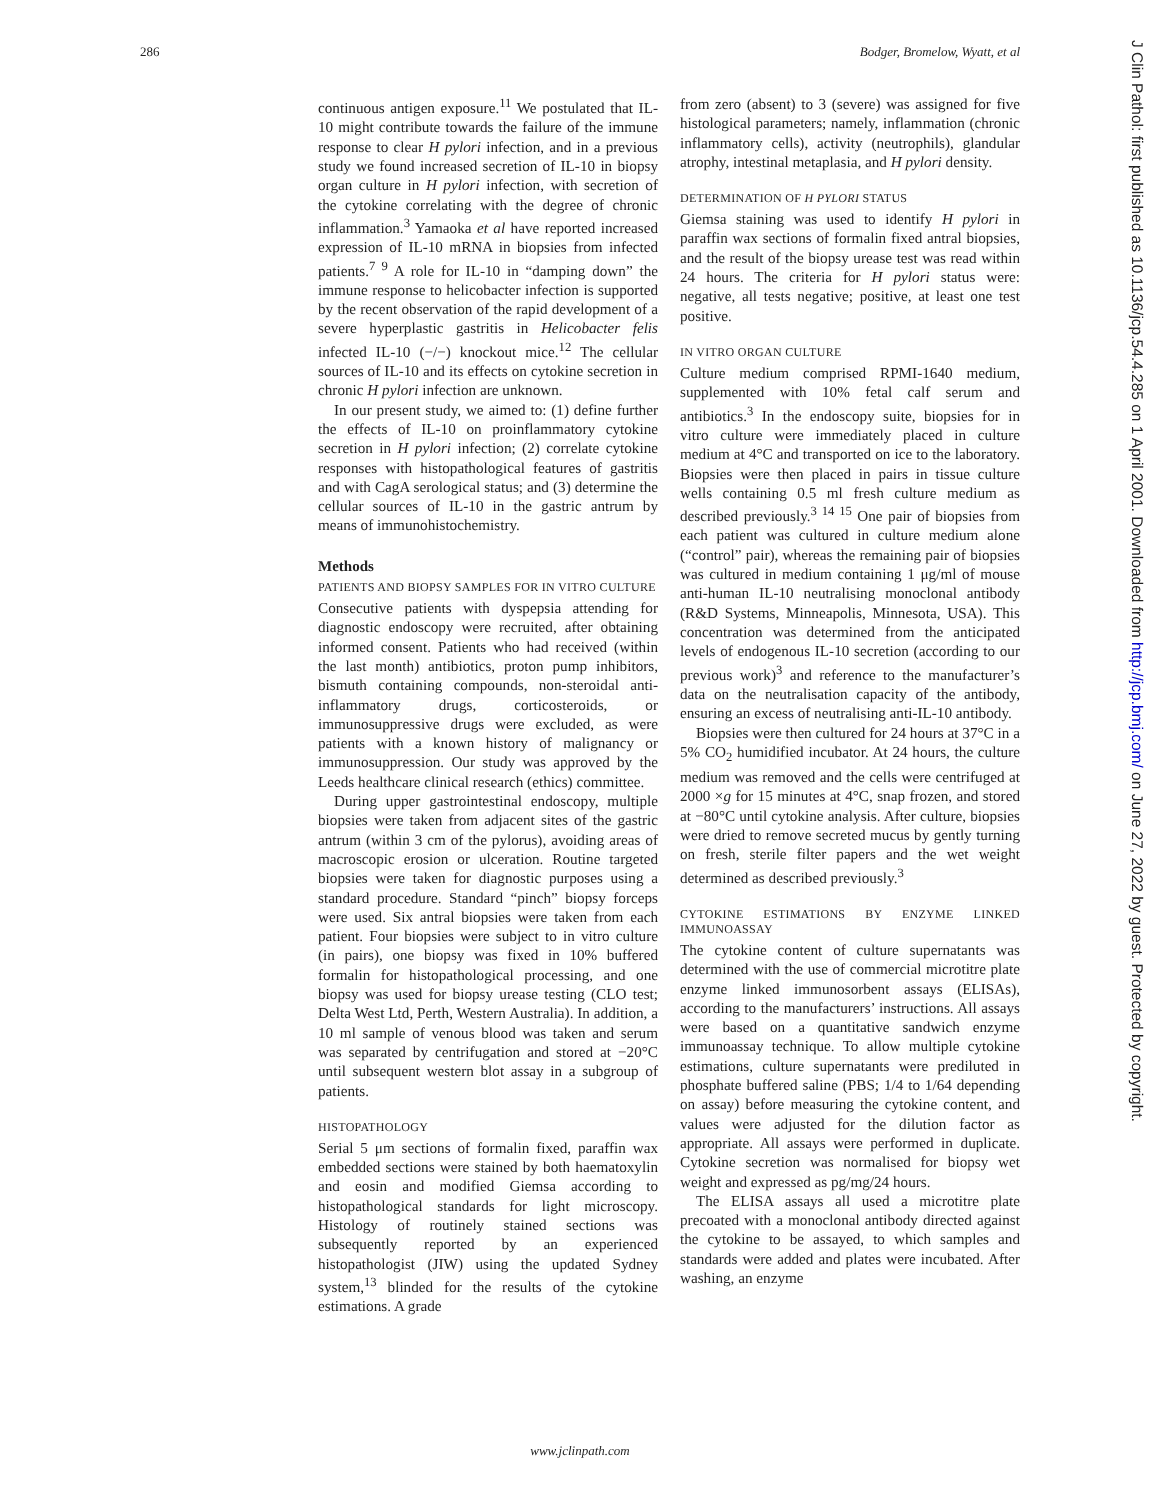286 Bodger, Bromelow, Wyatt, et al
continuous antigen exposure.<sup>11</sup> We postulated that IL-10 might contribute towards the failure of the immune response to clear H pylori infection, and in a previous study we found increased secretion of IL-10 in biopsy organ culture in H pylori infection, with secretion of the cytokine correlating with the degree of chronic inflammation.<sup>3</sup> Yamaoka et al have reported increased expression of IL-10 mRNA in biopsies from infected patients.<sup>7 9</sup> A role for IL-10 in “damping down” the immune response to helicobacter infection is supported by the recent observation of the rapid development of a severe hyperplastic gastritis in Helicobacter felis infected IL-10 (−/−) knockout mice.<sup>12</sup> The cellular sources of IL-10 and its effects on cytokine secretion in chronic H pylori infection are unknown.
In our present study, we aimed to: (1) define further the effects of IL-10 on proinflammatory cytokine secretion in H pylori infection; (2) correlate cytokine responses with histopathological features of gastritis and with CagA serological status; and (3) determine the cellular sources of IL-10 in the gastric antrum by means of immunohistochemistry.
Methods
PATIENTS AND BIOPSY SAMPLES FOR IN VITRO CULTURE
Consecutive patients with dyspepsia attending for diagnostic endoscopy were recruited, after obtaining informed consent. Patients who had received (within the last month) antibiotics, proton pump inhibitors, bismuth containing compounds, non-steroidal anti-inflammatory drugs, corticosteroids, or immunosuppressive drugs were excluded, as were patients with a known history of malignancy or immunosuppression. Our study was approved by the Leeds healthcare clinical research (ethics) committee.
During upper gastrointestinal endoscopy, multiple biopsies were taken from adjacent sites of the gastric antrum (within 3 cm of the pylorus), avoiding areas of macroscopic erosion or ulceration. Routine targeted biopsies were taken for diagnostic purposes using a standard procedure. Standard “pinch” biopsy forceps were used. Six antral biopsies were taken from each patient. Four biopsies were subject to in vitro culture (in pairs), one biopsy was fixed in 10% buffered formalin for histopathological processing, and one biopsy was used for biopsy urease testing (CLO test; Delta West Ltd, Perth, Western Australia). In addition, a 10 ml sample of venous blood was taken and serum was separated by centrifugation and stored at −20°C until subsequent western blot assay in a subgroup of patients.
HISTOPATHOLOGY
Serial 5 μm sections of formalin fixed, paraffin wax embedded sections were stained by both haematoxylin and eosin and modified Giemsa according to histopathological standards for light microscopy. Histology of routinely stained sections was subsequently reported by an experienced histopathologist (JIW) using the updated Sydney system,<sup>13</sup> blinded for the results of the cytokine estimations. A grade
from zero (absent) to 3 (severe) was assigned for five histological parameters; namely, inflammation (chronic inflammatory cells), activity (neutrophils), glandular atrophy, intestinal metaplasia, and H pylori density.
DETERMINATION OF H PYLORI STATUS
Giemsa staining was used to identify H pylori in paraffin wax sections of formalin fixed antral biopsies, and the result of the biopsy urease test was read within 24 hours. The criteria for H pylori status were: negative, all tests negative; positive, at least one test positive.
IN VITRO ORGAN CULTURE
Culture medium comprised RPMI-1640 medium, supplemented with 10% fetal calf serum and antibiotics.<sup>3</sup> In the endoscopy suite, biopsies for in vitro culture were immediately placed in culture medium at 4°C and transported on ice to the laboratory. Biopsies were then placed in pairs in tissue culture wells containing 0.5 ml fresh culture medium as described previously.<sup>3 14 15</sup> One pair of biopsies from each patient was cultured in culture medium alone (“control” pair), whereas the remaining pair of biopsies was cultured in medium containing 1 μg/ml of mouse anti-human IL-10 neutralising monoclonal antibody (R&D Systems, Minneapolis, Minnesota, USA). This concentration was determined from the anticipated levels of endogenous IL-10 secretion (according to our previous work)<sup>3</sup> and reference to the manufacturer’s data on the neutralisation capacity of the antibody, ensuring an excess of neutralising anti-IL-10 antibody.
Biopsies were then cultured for 24 hours at 37°C in a 5% CO<sub>2</sub> humidified incubator. At 24 hours, the culture medium was removed and the cells were centrifuged at 2000 ×g for 15 minutes at 4°C, snap frozen, and stored at −80°C until cytokine analysis. After culture, biopsies were dried to remove secreted mucus by gently turning on fresh, sterile filter papers and the wet weight determined as described previously.<sup>3</sup>
CYTOKINE ESTIMATIONS BY ENZYME LINKED IMMUNOASSAY
The cytokine content of culture supernatants was determined with the use of commercial microtitre plate enzyme linked immunosorbent assays (ELISAs), according to the manufacturers’ instructions. All assays were based on a quantitative sandwich enzyme immunoassay technique. To allow multiple cytokine estimations, culture supernatants were prediluted in phosphate buffered saline (PBS; 1/4 to 1/64 depending on assay) before measuring the cytokine content, and values were adjusted for the dilution factor as appropriate. All assays were performed in duplicate. Cytokine secretion was normalised for biopsy wet weight and expressed as pg/mg/24 hours.
The ELISA assays all used a microtitre plate precoated with a monoclonal antibody directed against the cytokine to be assayed, to which samples and standards were added and plates were incubated. After washing, an enzyme
www.jclinpath.com
J Clin Pathol: first published as 10.1136/jcp.54.4.285 on 1 April 2001. Downloaded from http://jcp.bmj.com/ on June 27, 2022 by guest. Protected by copyright.